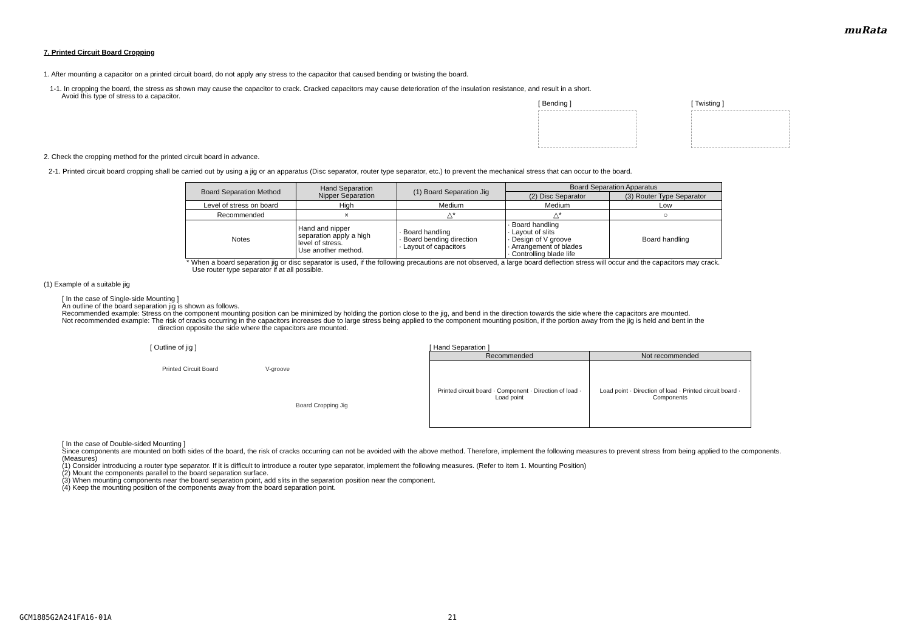muRata
7. Printed Circuit Board Cropping
1. After mounting a capacitor on a printed circuit board, do not apply any stress to the capacitor that caused bending or twisting the board.
1-1. In cropping the board, the stress as shown may cause the capacitor to crack. Cracked capacitors may cause deterioration of the insulation resistance, and result in a short.
Avoid this type of stress to a capacitor.
[ Bending ] [ Twisting ]
2. Check the cropping method for the printed circuit board in advance.
2-1. Printed circuit board cropping shall be carried out by using a jig or an apparatus (Disc separator, router type separator, etc.) to prevent the mechanical stress that can occur to the board.
| Board Separation Method | Hand Separation Nipper Separation | (1) Board Separation Jig | Board Separation Apparatus | |
| | | | (2) Disc Separator | (3) Router Type Separator |
| Level of stress on board | High | Medium | Medium | Low |
| Recommended | × | △* | △* | ○ |
| Notes | Hand and nipper separation apply a high level of stress. Use another method. | · Board handling · Board bending direction · Layout of capacitors | · Board handling · Layout of slits · Design of V groove · Arrangement of blades · Controlling blade life | Board handling |
* When a board separation jig or disc separator is used, if the following precautions are not observed, a large board deflection stress will occur and the capacitors may crack.
Use router type separator if at all possible.
(1) Example of a suitable jig
[ In the case of Single-side Mounting ]
An outline of the board separation jig is shown as follows.
Recommended example: Stress on the component mounting position can be minimized by holding the portion close to the jig, and bend in the direction towards the side where the capacitors are mounted.
Not recommended example: The risk of cracks occurring in the capacitors increases due to large stress being applied to the component mounting position, if the portion away from the jig is held and bent in the
direction opposite the side where the capacitors are mounted.
[ Outline of jig ]
Printed Circuit Board V-groove
Board Cropping Jig
[ Hand Separation ]
| Recommended | Not recommended |
| --- | --- |
| Printed circuit board · Component · Direction of load · Load point | Load point · Direction of load · Printed circuit board · Components |
[ In the case of Double-sided Mounting ]
Since components are mounted on both sides of the board, the risk of cracks occurring can not be avoided with the above method. Therefore, implement the following measures to prevent stress from being applied to the components.
(Measures)
(1) Consider introducing a router type separator. If it is difficult to introduce a router type separator, implement the following measures. (Refer to item 1. Mounting Position)
(2) Mount the components parallel to the board separation surface.
(3) When mounting components near the board separation point, add slits in the separation position near the component.
(4) Keep the mounting position of the components away from the board separation point.
GCM1885G2A241FA16-01A 21